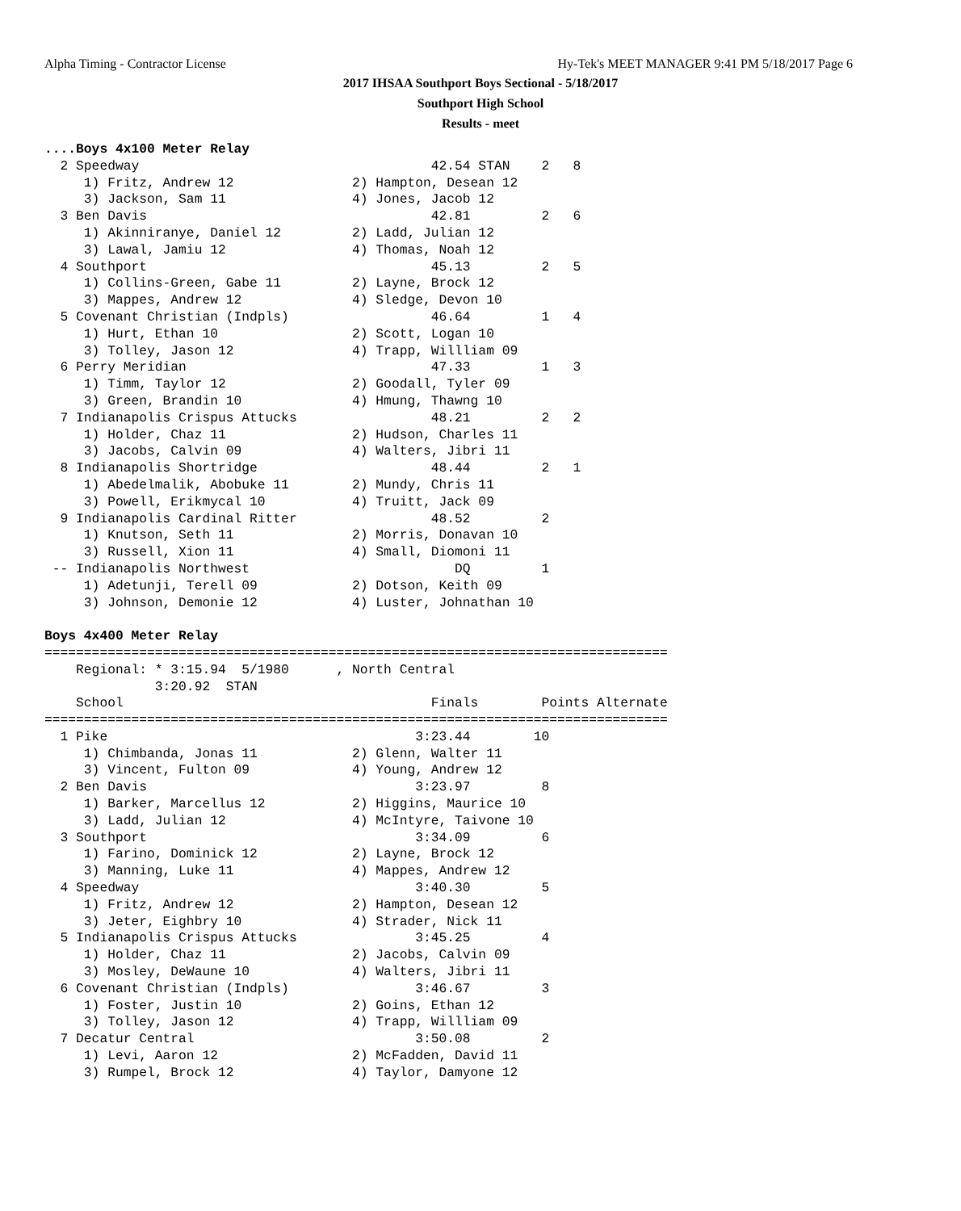Alpha Timing - Contractor License
Hy-Tek's MEET MANAGER 9:41 PM 5/18/2017 Page 6
2017 IHSAA Southport Boys Sectional - 5/18/2017
Southport High School
Results - meet
....Boys 4x100 Meter Relay
  2 Speedway                                     42.54 STAN    2   8
     1) Fritz, Andrew 12               2) Hampton, Desean 12
     3) Jackson, Sam 11                4) Jones, Jacob 12
  3 Ben Davis                                    42.81         2   6
     1) Akinniranye, Daniel 12         2) Ladd, Julian 12
     3) Lawal, Jamiu 12                4) Thomas, Noah 12
  4 Southport                                    45.13         2   5
     1) Collins-Green, Gabe 11         2) Layne, Brock 12
     3) Mappes, Andrew 12              4) Sledge, Devon 10
  5 Covenant Christian (Indpls)                  46.64         1   4
     1) Hurt, Ethan 10                 2) Scott, Logan 10
     3) Tolley, Jason 12               4) Trapp, Willliam 09
  6 Perry Meridian                               47.33         1   3
     1) Timm, Taylor 12                2) Goodall, Tyler 09
     3) Green, Brandin 10              4) Hmung, Thawng 10
  7 Indianapolis Crispus Attucks                 48.21         2   2
     1) Holder, Chaz 11                2) Hudson, Charles 11
     3) Jacobs, Calvin 09              4) Walters, Jibri 11
  8 Indianapolis Shortridge                      48.44         2   1
     1) Abedelmalik, Abobuke 11        2) Mundy, Chris 11
     3) Powell, Erikmycal 10           4) Truitt, Jack 09
  9 Indianapolis Cardinal Ritter                 48.52         2
     1) Knutson, Seth 11               2) Morris, Donavan 10
     3) Russell, Xion 11               4) Small, Diomoni 11
 -- Indianapolis Northwest                          DQ         1
     1) Adetunji, Terell 09            2) Dotson, Keith 09
     3) Johnson, Demonie 12            4) Luster, Johnathan 10

Boys 4x400 Meter Relay
===============================================================================
    Regional: * 3:15.94  5/1980      , North Central
              3:20.92  STAN
    School                                       Finals        Points Alternate
===============================================================================
  1 Pike                                       3:23.44        10
     1) Chimbanda, Jonas 11            2) Glenn, Walter 11
     3) Vincent, Fulton 09             4) Young, Andrew 12
  2 Ben Davis                                  3:23.97         8
     1) Barker, Marcellus 12           2) Higgins, Maurice 10
     3) Ladd, Julian 12                4) McIntyre, Taivone 10
  3 Southport                                  3:34.09         6
     1) Farino, Dominick 12            2) Layne, Brock 12
     3) Manning, Luke 11               4) Mappes, Andrew 12
  4 Speedway                                   3:40.30         5
     1) Fritz, Andrew 12               2) Hampton, Desean 12
     3) Jeter, Eighbry 10              4) Strader, Nick 11
  5 Indianapolis Crispus Attucks               3:45.25         4
     1) Holder, Chaz 11                2) Jacobs, Calvin 09
     3) Mosley, DeWaune 10             4) Walters, Jibri 11
  6 Covenant Christian (Indpls)                3:46.67         3
     1) Foster, Justin 10              2) Goins, Ethan 12
     3) Tolley, Jason 12               4) Trapp, Willliam 09
  7 Decatur Central                            3:50.08         2
     1) Levi, Aaron 12                 2) McFadden, David 11
     3) Rumpel, Brock 12               4) Taylor, Damyone 12